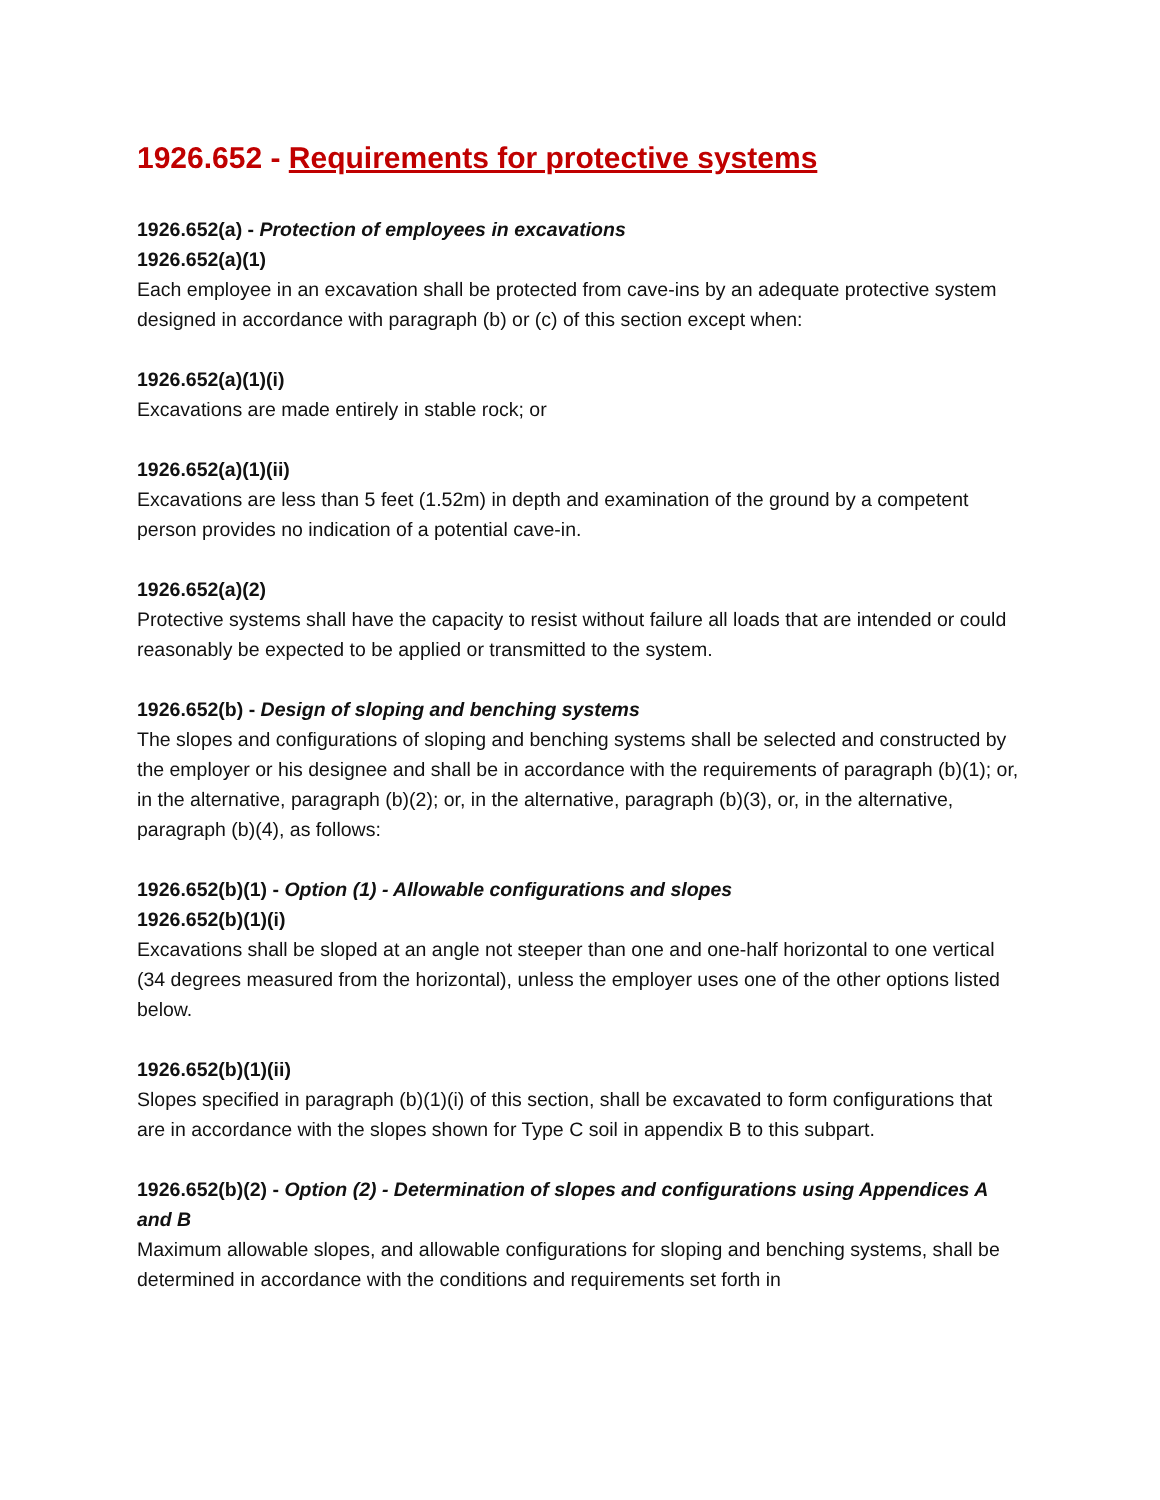1926.652 - Requirements for protective systems
1926.652(a) - Protection of employees in excavations
1926.652(a)(1)
Each employee in an excavation shall be protected from cave-ins by an adequate protective system designed in accordance with paragraph (b) or (c) of this section except when:
1926.652(a)(1)(i)
Excavations are made entirely in stable rock; or
1926.652(a)(1)(ii)
Excavations are less than 5 feet (1.52m) in depth and examination of the ground by a competent person provides no indication of a potential cave-in.
1926.652(a)(2)
Protective systems shall have the capacity to resist without failure all loads that are intended or could reasonably be expected to be applied or transmitted to the system.
1926.652(b) - Design of sloping and benching systems
The slopes and configurations of sloping and benching systems shall be selected and constructed by the employer or his designee and shall be in accordance with the requirements of paragraph (b)(1); or, in the alternative, paragraph (b)(2); or, in the alternative, paragraph (b)(3), or, in the alternative, paragraph (b)(4), as follows:
1926.652(b)(1) - Option (1) - Allowable configurations and slopes
1926.652(b)(1)(i)
Excavations shall be sloped at an angle not steeper than one and one-half horizontal to one vertical (34 degrees measured from the horizontal), unless the employer uses one of the other options listed below.
1926.652(b)(1)(ii)
Slopes specified in paragraph (b)(1)(i) of this section, shall be excavated to form configurations that are in accordance with the slopes shown for Type C soil in appendix B to this subpart.
1926.652(b)(2) - Option (2) - Determination of slopes and configurations using Appendices A and B
Maximum allowable slopes, and allowable configurations for sloping and benching systems, shall be determined in accordance with the conditions and requirements set forth in